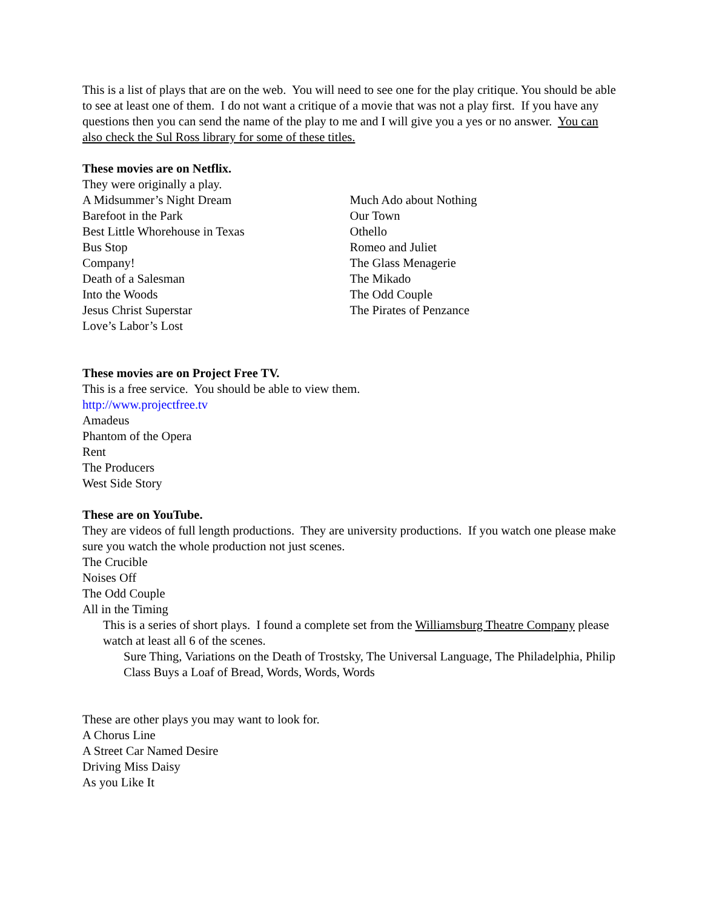This is a list of plays that are on the web. You will need to see one for the play critique. You should be able to see at least one of them. I do not want a critique of a movie that was not a play first. If you have any questions then you can send the name of the play to me and I will give you a yes or no answer. You can also check the Sul Ross library for some of these titles.
These movies are on Netflix.
They were originally a play.
A Midsummer’s Night Dream
Barefoot in the Park
Best Little Whorehouse in Texas
Bus Stop
Company!
Death of a Salesman
Into the Woods
Jesus Christ Superstar
Love’s Labor’s Lost
Much Ado about Nothing
Our Town
Othello
Romeo and Juliet
The Glass Menagerie
The Mikado
The Odd Couple
The Pirates of Penzance
These movies are on Project Free TV.
This is a free service. You should be able to view them.
http://www.projectfree.tv
Amadeus
Phantom of the Opera
Rent
The Producers
West Side Story
These are on YouTube.
They are videos of full length productions. They are university productions. If you watch one please make sure you watch the whole production not just scenes.
The Crucible
Noises Off
The Odd Couple
All in the Timing
This is a series of short plays. I found a complete set from the Williamsburg Theatre Company please watch at least all 6 of the scenes.
Sure Thing, Variations on the Death of Trostsky, The Universal Language, The Philadelphia, Philip Class Buys a Loaf of Bread, Words, Words, Words
These are other plays you may want to look for.
A Chorus Line
A Street Car Named Desire
Driving Miss Daisy
As you Like It